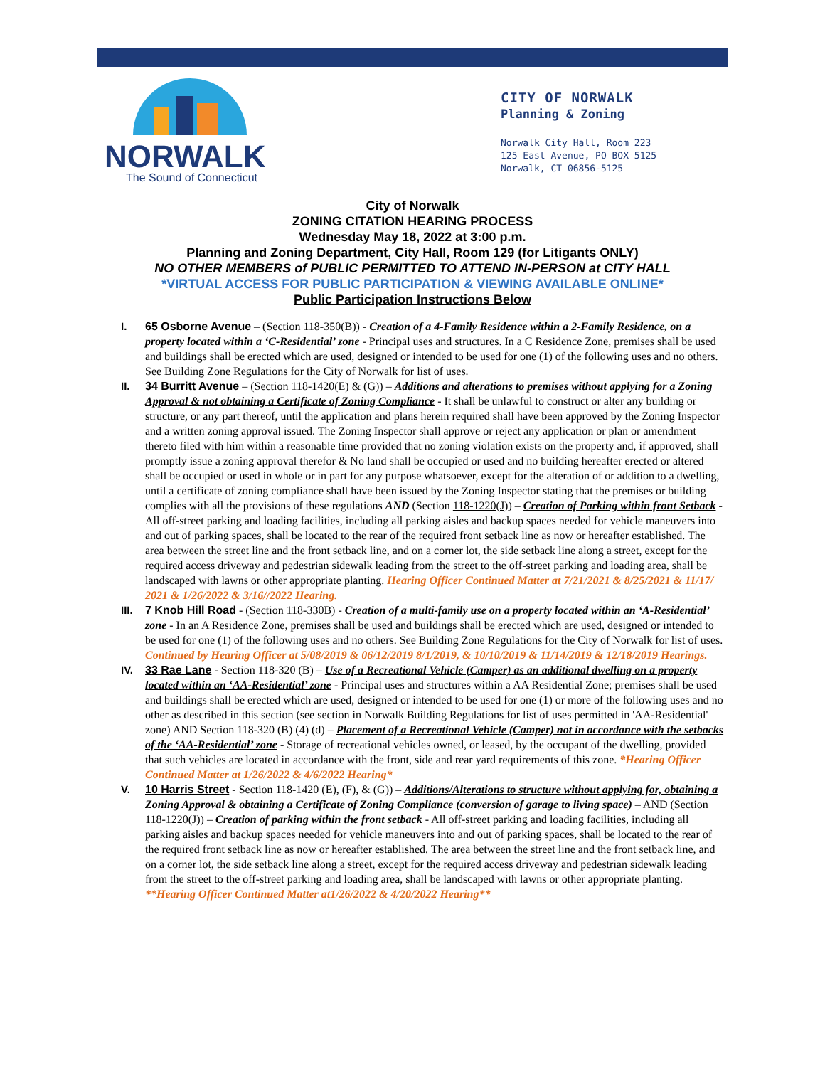NORWALK
The Sound of Connecticut
CITY OF NORWALK
Planning & Zoning
Norwalk City Hall, Room 223
125 East Avenue, PO BOX 5125
Norwalk, CT 06856-5125
City of Norwalk
ZONING CITATION HEARING PROCESS
Wednesday May 18, 2022 at 3:00 p.m.
Planning and Zoning Department, City Hall, Room 129 (for Litigants ONLY)
NO OTHER MEMBERS of PUBLIC PERMITTED TO ATTEND IN-PERSON at CITY HALL
*VIRTUAL ACCESS FOR PUBLIC PARTICIPATION & VIEWING AVAILABLE ONLINE*
Public Participation Instructions Below
I. 65 Osborne Avenue – (Section 118-350(B)) - Creation of a 4-Family Residence within a 2-Family Residence, on a property located within a ‘C-Residential’ zone - Principal uses and structures. In a C Residence Zone, premises shall be used and buildings shall be erected which are used, designed or intended to be used for one (1) of the following uses and no others. See Building Zone Regulations for the City of Norwalk for list of uses.
II. 34 Burritt Avenue – (Section 118-1420(E) & (G)) – Additions and alterations to premises without applying for a Zoning Approval & not obtaining a Certificate of Zoning Compliance - It shall be unlawful to construct or alter any building or structure, or any part thereof, until the application and plans herein required shall have been approved by the Zoning Inspector and a written zoning approval issued. The Zoning Inspector shall approve or reject any application or plan or amendment thereto filed with him within a reasonable time provided that no zoning violation exists on the property and, if approved, shall promptly issue a zoning approval therefor & No land shall be occupied or used and no building hereafter erected or altered shall be occupied or used in whole or in part for any purpose whatsoever, except for the alteration of or addition to a dwelling, until a certificate of zoning compliance shall have been issued by the Zoning Inspector stating that the premises or building complies with all the provisions of these regulations AND (Section 118-1220(J)) – Creation of Parking within front Setback - All off-street parking and loading facilities, including all parking aisles and backup spaces needed for vehicle maneuvers into and out of parking spaces, shall be located to the rear of the required front setback line as now or hereafter established. The area between the street line and the front setback line, and on a corner lot, the side setback line along a street, except for the required access driveway and pedestrian sidewalk leading from the street to the off-street parking and loading area, shall be landscaped with lawns or other appropriate planting. Hearing Officer Continued Matter at 7/21/2021 & 8/25/2021 & 11/17/ 2021 & 1/26/2022 & 3/16//2022 Hearing.
III. 7 Knob Hill Road - (Section 118-330B) - Creation of a multi-family use on a property located within an ‘A-Residential’ zone - In an A Residence Zone, premises shall be used and buildings shall be erected which are used, designed or intended to be used for one (1) of the following uses and no others. See Building Zone Regulations for the City of Norwalk for list of uses. Continued by Hearing Officer at 5/08/2019 & 06/12/2019 8/1/2019, & 10/10/2019 & 11/14/2019 & 12/18/2019 Hearings.
IV. 33 Rae Lane - Section 118-320 (B) – Use of a Recreational Vehicle (Camper) as an additional dwelling on a property located within an ‘AA-Residential’ zone - Principal uses and structures within a AA Residential Zone; premises shall be used and buildings shall be erected which are used, designed or intended to be used for one (1) or more of the following uses and no other as described in this section (see section in Norwalk Building Regulations for list of uses permitted in 'AA-Residential' zone) AND Section 118-320 (B) (4) (d) – Placement of a Recreational Vehicle (Camper) not in accordance with the setbacks of the ‘AA-Residential’ zone - Storage of recreational vehicles owned, or leased, by the occupant of the dwelling, provided that such vehicles are located in accordance with the front, side and rear yard requirements of this zone. *Hearing Officer Continued Matter at 1/26/2022 & 4/6/2022 Hearing*
V. 10 Harris Street - Section 118-1420 (E), (F), & (G)) – Additions/Alterations to structure without applying for, obtaining a Zoning Approval & obtaining a Certificate of Zoning Compliance (conversion of garage to living space) – AND (Section 118-1220(J)) – Creation of parking within the front setback - All off-street parking and loading facilities, including all parking aisles and backup spaces needed for vehicle maneuvers into and out of parking spaces, shall be located to the rear of the required front setback line as now or hereafter established. The area between the street line and the front setback line, and on a corner lot, the side setback line along a street, except for the required access driveway and pedestrian sidewalk leading from the street to the off-street parking and loading area, shall be landscaped with lawns or other appropriate planting. **Hearing Officer Continued Matter at1/26/2022 & 4/20/2022 Hearing**